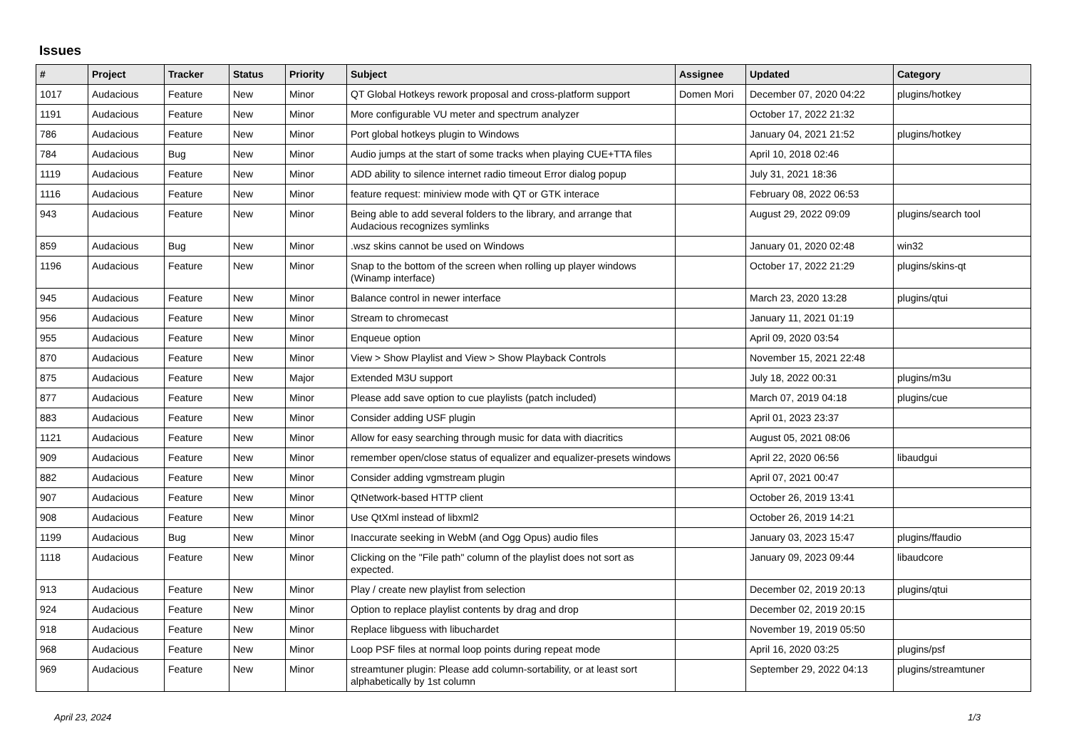Issues
| # | Project | Tracker | Status | Priority | Subject | Assignee | Updated | Category |
| --- | --- | --- | --- | --- | --- | --- | --- | --- |
| 1017 | Audacious | Feature | New | Minor | QT Global Hotkeys rework proposal and cross-platform support | Domen Mori | December 07, 2020 04:22 | plugins/hotkey |
| 1191 | Audacious | Feature | New | Minor | More configurable VU meter and spectrum analyzer | | October 17, 2022 21:32 | |
| 786 | Audacious | Feature | New | Minor | Port global hotkeys plugin to Windows | | January 04, 2021 21:52 | plugins/hotkey |
| 784 | Audacious | Bug | New | Minor | Audio jumps at the start of some tracks when playing CUE+TTA files | | April 10, 2018 02:46 | |
| 1119 | Audacious | Feature | New | Minor | ADD ability to silence internet radio timeout Error dialog popup | | July 31, 2021 18:36 | |
| 1116 | Audacious | Feature | New | Minor | feature request: miniview mode with QT or GTK interace | | February 08, 2022 06:53 | |
| 943 | Audacious | Feature | New | Minor | Being able to add several folders to the library, and arrange that Audacious recognizes symlinks | | August 29, 2022 09:09 | plugins/search tool |
| 859 | Audacious | Bug | New | Minor | .wsz skins cannot be used on Windows | | January 01, 2020 02:48 | win32 |
| 1196 | Audacious | Feature | New | Minor | Snap to the bottom of the screen when rolling up player windows (Winamp interface) | | October 17, 2022 21:29 | plugins/skins-qt |
| 945 | Audacious | Feature | New | Minor | Balance control in newer interface | | March 23, 2020 13:28 | plugins/qtui |
| 956 | Audacious | Feature | New | Minor | Stream to chromecast | | January 11, 2021 01:19 | |
| 955 | Audacious | Feature | New | Minor | Enqueue option | | April 09, 2020 03:54 | |
| 870 | Audacious | Feature | New | Minor | View > Show Playlist and View > Show Playback Controls | | November 15, 2021 22:48 | |
| 875 | Audacious | Feature | New | Major | Extended M3U support | | July 18, 2022 00:31 | plugins/m3u |
| 877 | Audacious | Feature | New | Minor | Please add save option to cue playlists (patch included) | | March 07, 2019 04:18 | plugins/cue |
| 883 | Audacious | Feature | New | Minor | Consider adding USF plugin | | April 01, 2023 23:37 | |
| 1121 | Audacious | Feature | New | Minor | Allow for easy searching through music for data with diacritics | | August 05, 2021 08:06 | |
| 909 | Audacious | Feature | New | Minor | remember open/close status of equalizer and equalizer-presets windows | | April 22, 2020 06:56 | libaudgui |
| 882 | Audacious | Feature | New | Minor | Consider adding vgmstream plugin | | April 07, 2021 00:47 | |
| 907 | Audacious | Feature | New | Minor | QtNetwork-based HTTP client | | October 26, 2019 13:41 | |
| 908 | Audacious | Feature | New | Minor | Use QtXml instead of libxml2 | | October 26, 2019 14:21 | |
| 1199 | Audacious | Bug | New | Minor | Inaccurate seeking in WebM (and Ogg Opus) audio files | | January 03, 2023 15:47 | plugins/ffaudio |
| 1118 | Audacious | Feature | New | Minor | Clicking on the "File path" column of the playlist does not sort as expected. | | January 09, 2023 09:44 | libaudcore |
| 913 | Audacious | Feature | New | Minor | Play / create new playlist from selection | | December 02, 2019 20:13 | plugins/qtui |
| 924 | Audacious | Feature | New | Minor | Option to replace playlist contents by drag and drop | | December 02, 2019 20:15 | |
| 918 | Audacious | Feature | New | Minor | Replace libguess with libuchardet | | November 19, 2019 05:50 | |
| 968 | Audacious | Feature | New | Minor | Loop PSF files at normal loop points during repeat mode | | April 16, 2020 03:25 | plugins/psf |
| 969 | Audacious | Feature | New | Minor | streamtuner plugin: Please add column-sortability, or at least sort alphabetically by 1st column | | September 29, 2022 04:13 | plugins/streamtuner |
April 23, 2024 1/3